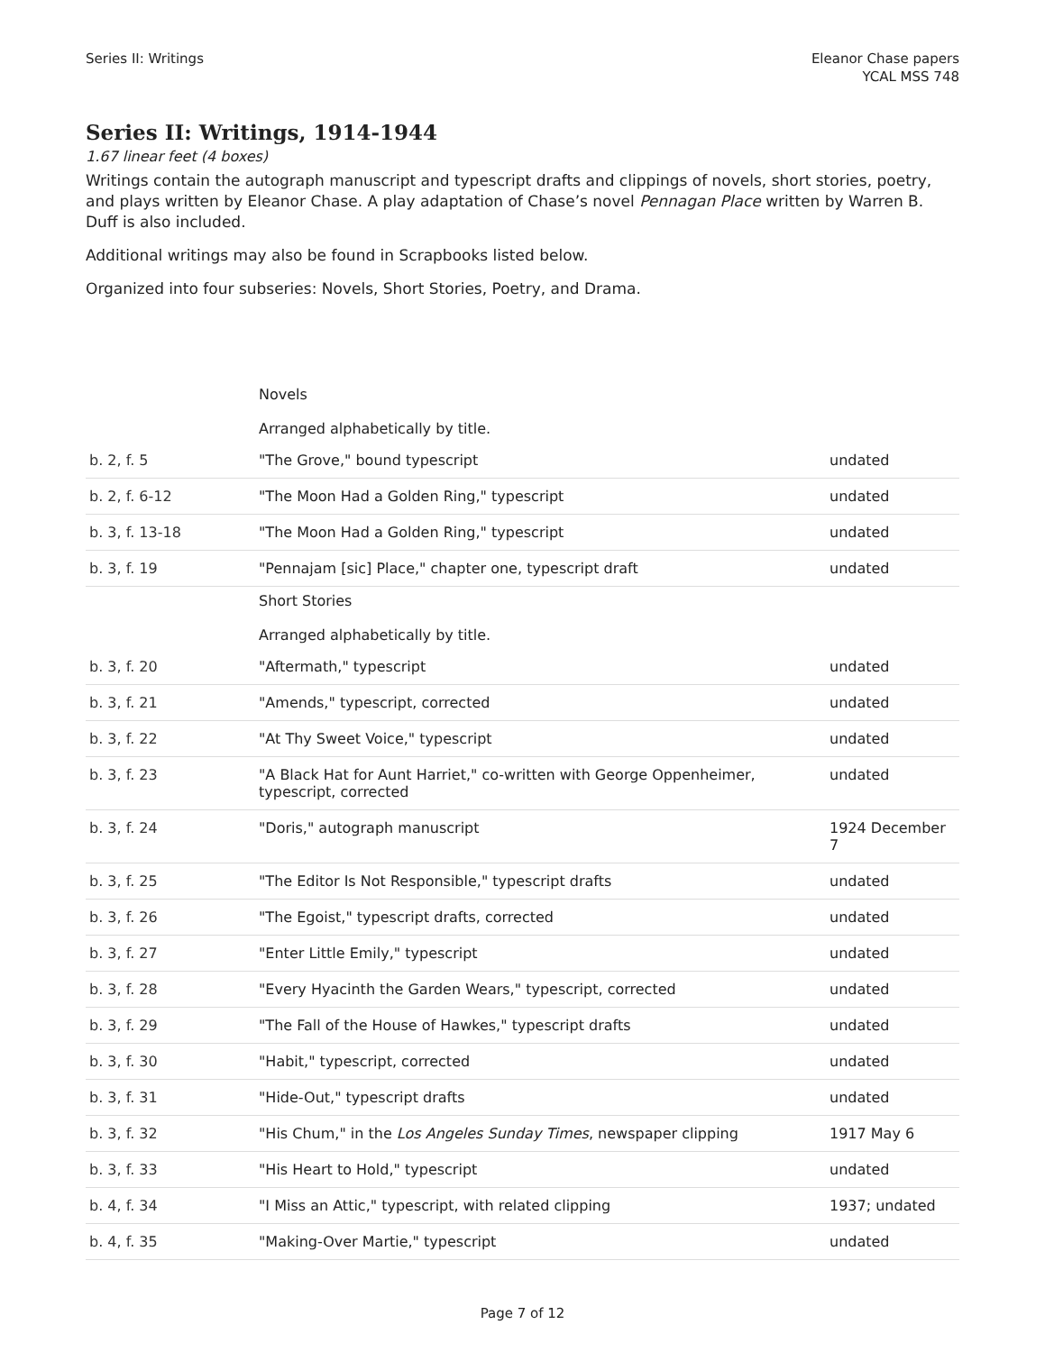Series II: Writings Eleanor Chase papers
YCAL MSS 748
Series II: Writings, 1914-1944
1.67 linear feet (4 boxes)
Writings contain the autograph manuscript and typescript drafts and clippings of novels, short stories, poetry, and plays written by Eleanor Chase. A play adaptation of Chase’s novel Pennagan Place written by Warren B. Duff is also included.
Additional writings may also be found in Scrapbooks listed below.
Organized into four subseries: Novels, Short Stories, Poetry, and Drama.
| | Novels Arranged alphabetically by title. | |
| b. 2, f. 5 | "The Grove," bound typescript | undated |
| b. 2, f. 6-12 | "The Moon Had a Golden Ring," typescript | undated |
| b. 3, f. 13-18 | "The Moon Had a Golden Ring," typescript | undated |
| b. 3, f. 19 | "Pennajam [sic] Place," chapter one, typescript draft | undated |
| | Short Stories Arranged alphabetically by title. | |
| b. 3, f. 20 | "Aftermath," typescript | undated |
| b. 3, f. 21 | "Amends," typescript, corrected | undated |
| b. 3, f. 22 | "At Thy Sweet Voice," typescript | undated |
| b. 3, f. 23 | "A Black Hat for Aunt Harriet," co-written with George Oppenheimer, typescript, corrected | undated |
| b. 3, f. 24 | "Doris," autograph manuscript | 1924 December 7 |
| b. 3, f. 25 | "The Editor Is Not Responsible," typescript drafts | undated |
| b. 3, f. 26 | "The Egoist," typescript drafts, corrected | undated |
| b. 3, f. 27 | "Enter Little Emily," typescript | undated |
| b. 3, f. 28 | "Every Hyacinth the Garden Wears," typescript, corrected | undated |
| b. 3, f. 29 | "The Fall of the House of Hawkes," typescript drafts | undated |
| b. 3, f. 30 | "Habit," typescript, corrected | undated |
| b. 3, f. 31 | "Hide-Out," typescript drafts | undated |
| b. 3, f. 32 | "His Chum," in the Los Angeles Sunday Times , newspaper clipping | 1917 May 6 |
| b. 3, f. 33 | "His Heart to Hold," typescript | undated |
| b. 4, f. 34 | "I Miss an Attic," typescript, with related clipping | 1937; undated |
| b. 4, f. 35 | "Making-Over Martie," typescript | undated |
Page 7 of 12